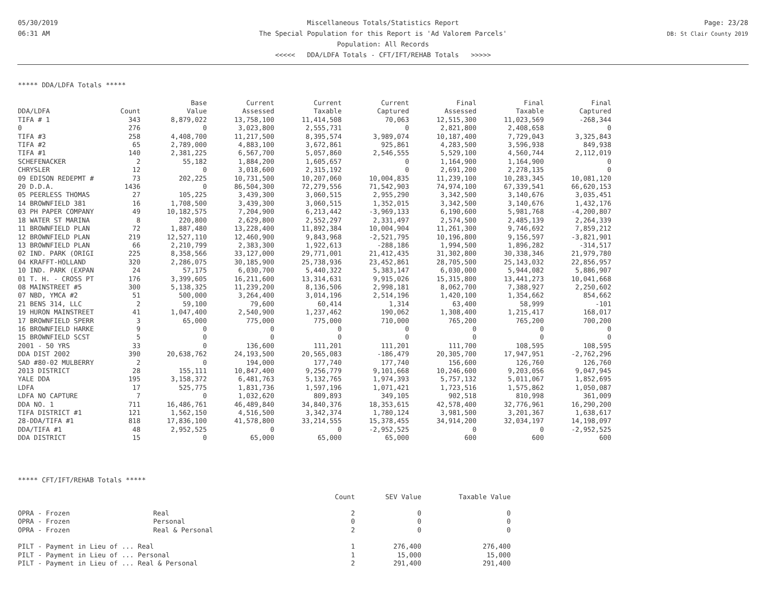05/30/2019
06:31 AM
Miscellaneous Totals/Statistics Report
The Special Population for this Report is 'Ad Valorem Parcels'
Population: All Records
<<<<< DDA/LDFA Totals - CFT/IFT/REHAB Totals >>>>>
Page: 23/28
DB: St Clair County 2019
***** DDA/LDFA Totals *****
| | | Base | Current | Current | Current | Final | Final | Final |
| --- | --- | --- | --- | --- | --- | --- | --- | --- |
| DDA/LDFA | Count | Value | Assessed | Taxable | Captured | Assessed | Taxable | Captured |
| TIFA # 1 | 343 | 8,879,022 | 13,758,100 | 11,414,508 | 70,063 | 12,515,300 | 11,023,569 | -268,344 |
| 0 | 276 | 0 | 3,023,800 | 2,555,731 | 0 | 2,821,800 | 2,408,658 | 0 |
| TIFA #3 | 258 | 4,408,700 | 11,217,500 | 8,395,574 | 3,989,074 | 10,187,400 | 7,729,043 | 3,325,843 |
| TIFA #2 | 65 | 2,789,000 | 4,883,100 | 3,672,861 | 925,861 | 4,283,500 | 3,596,938 | 849,938 |
| TIFA #1 | 140 | 2,381,225 | 6,567,700 | 5,057,860 | 2,546,555 | 5,529,100 | 4,560,744 | 2,112,019 |
| SCHEFENACKER | 2 | 55,182 | 1,884,200 | 1,605,657 | 0 | 1,164,900 | 1,164,900 | 0 |
| CHRYSLER | 12 | 0 | 3,018,600 | 2,315,192 | 0 | 2,691,200 | 2,278,135 | 0 |
| 09 EDISON REDEPMT # | 73 | 202,225 | 10,731,500 | 10,207,060 | 10,004,835 | 11,239,100 | 10,283,345 | 10,081,120 |
| 20 D.D.A. | 1436 | 0 | 86,504,300 | 72,279,556 | 71,542,903 | 74,974,100 | 67,339,541 | 66,620,153 |
| 05 PEERLESS THOMAS | 27 | 105,225 | 3,439,300 | 3,060,515 | 2,955,290 | 3,342,500 | 3,140,676 | 3,035,451 |
| 14 BROWNFIELD 381 | 16 | 1,708,500 | 3,439,300 | 3,060,515 | 1,352,015 | 3,342,500 | 3,140,676 | 1,432,176 |
| 03 PH PAPER COMPANY | 49 | 10,182,575 | 7,204,900 | 6,213,442 | -3,969,133 | 6,190,600 | 5,981,768 | -4,200,807 |
| 18 WATER ST MARINA | 8 | 220,800 | 2,629,800 | 2,552,297 | 2,331,497 | 2,574,500 | 2,485,139 | 2,264,339 |
| 11 BROWNFIELD PLAN | 72 | 1,887,480 | 13,228,400 | 11,892,384 | 10,004,904 | 11,261,300 | 9,746,692 | 7,859,212 |
| 12 BROWNFIELD PLAN | 219 | 12,527,110 | 12,460,900 | 9,843,968 | -2,521,795 | 10,196,800 | 9,156,597 | -3,821,901 |
| 13 BROWNFIELD PLAN | 66 | 2,210,799 | 2,383,300 | 1,922,613 | -288,186 | 1,994,500 | 1,896,282 | -314,517 |
| 02 IND. PARK (ORIGI | 225 | 8,358,566 | 33,127,000 | 29,771,001 | 21,412,435 | 31,302,800 | 30,338,346 | 21,979,780 |
| 04 KRAFFT-HOLLAND | 320 | 2,286,075 | 30,185,900 | 25,738,936 | 23,452,861 | 28,705,500 | 25,143,032 | 22,856,957 |
| 10 IND. PARK (EXPAN | 24 | 57,175 | 6,030,700 | 5,440,322 | 5,383,147 | 6,030,000 | 5,944,082 | 5,886,907 |
| 01 T. H. - CROSS PT | 176 | 3,399,605 | 16,211,600 | 13,314,631 | 9,915,026 | 15,315,800 | 13,441,273 | 10,041,668 |
| 08 MAINSTREET #5 | 300 | 5,138,325 | 11,239,200 | 8,136,506 | 2,998,181 | 8,062,700 | 7,388,927 | 2,250,602 |
| 07 NBD, YMCA #2 | 51 | 500,000 | 3,264,400 | 3,014,196 | 2,514,196 | 1,420,100 | 1,354,662 | 854,662 |
| 21 BENS 314, LLC | 2 | 59,100 | 79,600 | 60,414 | 1,314 | 63,400 | 58,999 | -101 |
| 19 HURON MAINSTREET | 41 | 1,047,400 | 2,540,900 | 1,237,462 | 190,062 | 1,308,400 | 1,215,417 | 168,017 |
| 17 BROWNFIELD SPERR | 3 | 65,000 | 775,000 | 775,000 | 710,000 | 765,200 | 765,200 | 700,200 |
| 16 BROWNFIELD HARKE | 9 | 0 | 0 | 0 | 0 | 0 | 0 | 0 |
| 15 BROWNFIELD SCST | 5 | 0 | 0 | 0 | 0 | 0 | 0 | 0 |
| 2001 - 50 YRS | 33 | 0 | 136,600 | 111,201 | 111,201 | 111,700 | 108,595 | 108,595 |
| DDA DIST 2002 | 390 | 20,638,762 | 24,193,500 | 20,565,083 | -186,479 | 20,305,700 | 17,947,951 | -2,762,296 |
| SAD #80-02 MULBERRY | 2 | 0 | 194,000 | 177,740 | 177,740 | 156,600 | 126,760 | 126,760 |
| 2013 DISTRICT | 28 | 155,111 | 10,847,400 | 9,256,779 | 9,101,668 | 10,246,600 | 9,203,056 | 9,047,945 |
| YALE DDA | 195 | 3,158,372 | 6,481,763 | 5,132,765 | 1,974,393 | 5,757,132 | 5,011,067 | 1,852,695 |
| LDFA | 17 | 525,775 | 1,831,736 | 1,597,196 | 1,071,421 | 1,723,516 | 1,575,862 | 1,050,087 |
| LDFA NO CAPTURE | 7 | 0 | 1,032,620 | 809,893 | 349,105 | 902,518 | 810,998 | 361,009 |
| DDA NO. 1 | 711 | 16,486,761 | 46,489,840 | 34,840,376 | 18,353,615 | 42,578,400 | 32,776,961 | 16,290,200 |
| TIFA DISTRICT #1 | 121 | 1,562,150 | 4,516,500 | 3,342,374 | 1,780,124 | 3,981,500 | 3,201,367 | 1,638,617 |
| 28-DDA/TIFA #1 | 818 | 17,836,100 | 41,578,800 | 33,214,555 | 15,378,455 | 34,914,200 | 32,034,197 | 14,198,097 |
| DDA/TIFA #1 | 48 | 2,952,525 | 0 | 0 | -2,952,525 | 0 | 0 | -2,952,525 |
| DDA DISTRICT | 15 | 0 | 65,000 | 65,000 | 65,000 | 600 | 600 | 600 |
***** CFT/IFT/REHAB Totals *****
| | | Count | SEV Value | Taxable Value |
| --- | --- | --- | --- | --- |
| OPRA - Frozen | Real | 2 | 0 | 0 |
| OPRA - Frozen | Personal | 0 | 0 | 0 |
| OPRA - Frozen | Real & Personal | 2 | 0 | 0 |
| PILT - Payment in Lieu of ... Real | | 1 | 276,400 | 276,400 |
| PILT - Payment in Lieu of ... Personal | | 1 | 15,000 | 15,000 |
| PILT - Payment in Lieu of ... Real & Personal | | 2 | 291,400 | 291,400 |